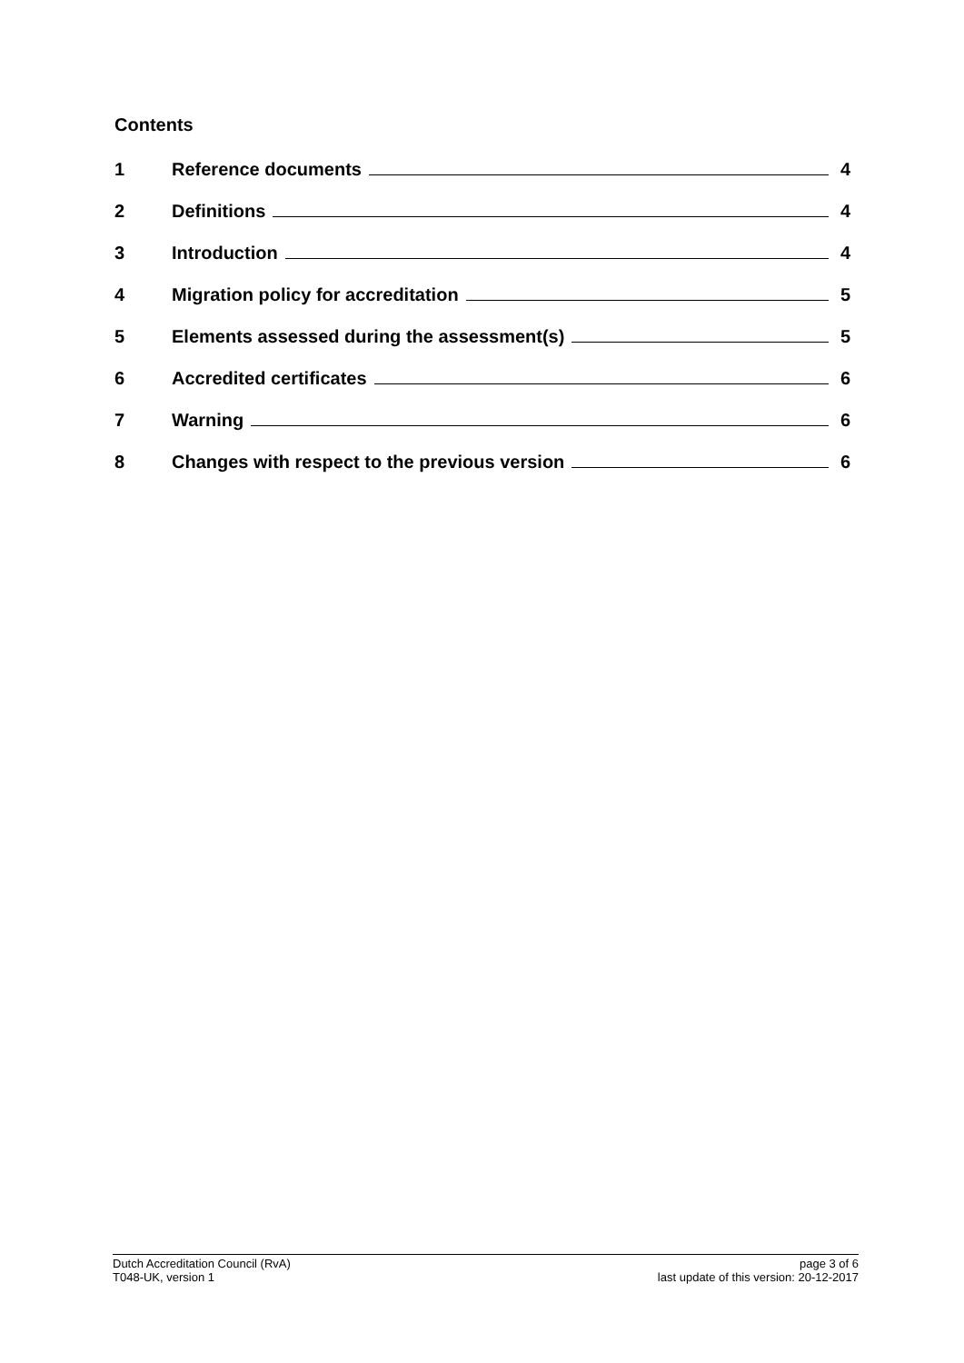Contents
1 Reference documents 4
2 Definitions 4
3 Introduction 4
4 Migration policy for accreditation 5
5 Elements assessed during the assessment(s) 5
6 Accredited certificates 6
7 Warning 6
8 Changes with respect to the previous version 6
Dutch Accreditation Council (RvA)
T048-UK, version 1
page 3 of 6
last update of this version: 20-12-2017